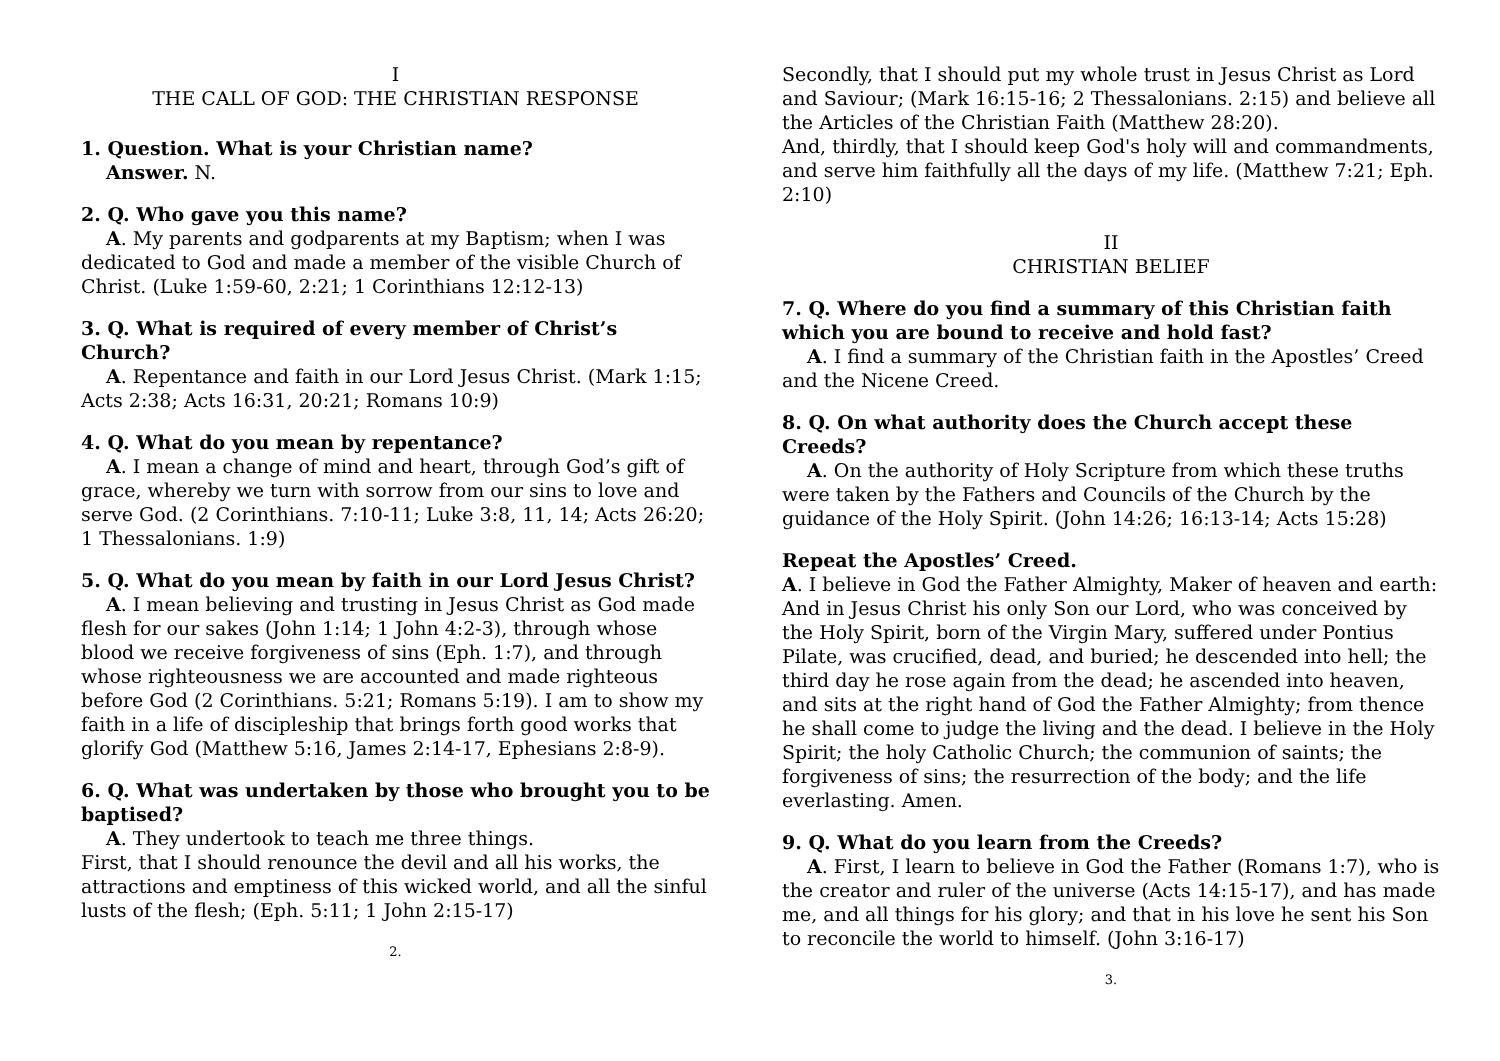I
THE CALL OF GOD: THE CHRISTIAN RESPONSE
1. Question. What is your Christian name?
Answer. N.
2. Q. Who gave you this name?
A. My parents and godparents at my Baptism; when I was dedicated to God and made a member of the visible Church of Christ. (Luke 1:59-60, 2:21; 1 Corinthians 12:12-13)
3. Q. What is required of every member of Christ’s Church?
A. Repentance and faith in our Lord Jesus Christ. (Mark 1:15; Acts 2:38; Acts 16:31, 20:21; Romans 10:9)
4. Q. What do you mean by repentance?
A. I mean a change of mind and heart, through God’s gift of grace, whereby we turn with sorrow from our sins to love and serve God. (2 Corinthians. 7:10-11; Luke 3:8, 11, 14; Acts 26:20; 1 Thessalonians. 1:9)
5. Q. What do you mean by faith in our Lord Jesus Christ?
A. I mean believing and trusting in Jesus Christ as God made flesh for our sakes (John 1:14; 1 John 4:2-3), through whose blood we receive forgiveness of sins (Eph. 1:7), and through whose righteousness we are accounted and made righteous before God (2 Corinthians. 5:21; Romans 5:19). I am to show my faith in a life of discipleship that brings forth good works that glorify God (Matthew 5:16, James 2:14-17, Ephesians 2:8-9).
6. Q. What was undertaken by those who brought you to be baptised?
A. They undertook to teach me three things.
First, that I should renounce the devil and all his works, the attractions and emptiness of this wicked world, and all the sinful lusts of the flesh; (Eph. 5:11; 1 John 2:15-17)
2.
Secondly, that I should put my whole trust in Jesus Christ as Lord and Saviour; (Mark 16:15-16; 2 Thessalonians. 2:15) and believe all the Articles of the Christian Faith (Matthew 28:20).
And, thirdly, that I should keep God's holy will and commandments, and serve him faithfully all the days of my life. (Matthew 7:21; Eph. 2:10)
II
CHRISTIAN BELIEF
7. Q. Where do you find a summary of this Christian faith which you are bound to receive and hold fast?
A. I find a summary of the Christian faith in the Apostles’ Creed and the Nicene Creed.
8. Q. On what authority does the Church accept these Creeds?
A. On the authority of Holy Scripture from which these truths were taken by the Fathers and Councils of the Church by the guidance of the Holy Spirit. (John 14:26; 16:13-14; Acts 15:28)
Repeat the Apostles’ Creed.
A. I believe in God the Father Almighty, Maker of heaven and earth: And in Jesus Christ his only Son our Lord, who was conceived by the Holy Spirit, born of the Virgin Mary, suffered under Pontius Pilate, was crucified, dead, and buried; he descended into hell; the third day he rose again from the dead; he ascended into heaven, and sits at the right hand of God the Father Almighty; from thence he shall come to judge the living and the dead. I believe in the Holy Spirit; the holy Catholic Church; the communion of saints; the forgiveness of sins; the resurrection of the body; and the life everlasting. Amen.
9. Q. What do you learn from the Creeds?
A. First, I learn to believe in God the Father (Romans 1:7), who is the creator and ruler of the universe (Acts 14:15-17), and has made me, and all things for his glory; and that in his love he sent his Son to reconcile the world to himself. (John 3:16-17)
3.